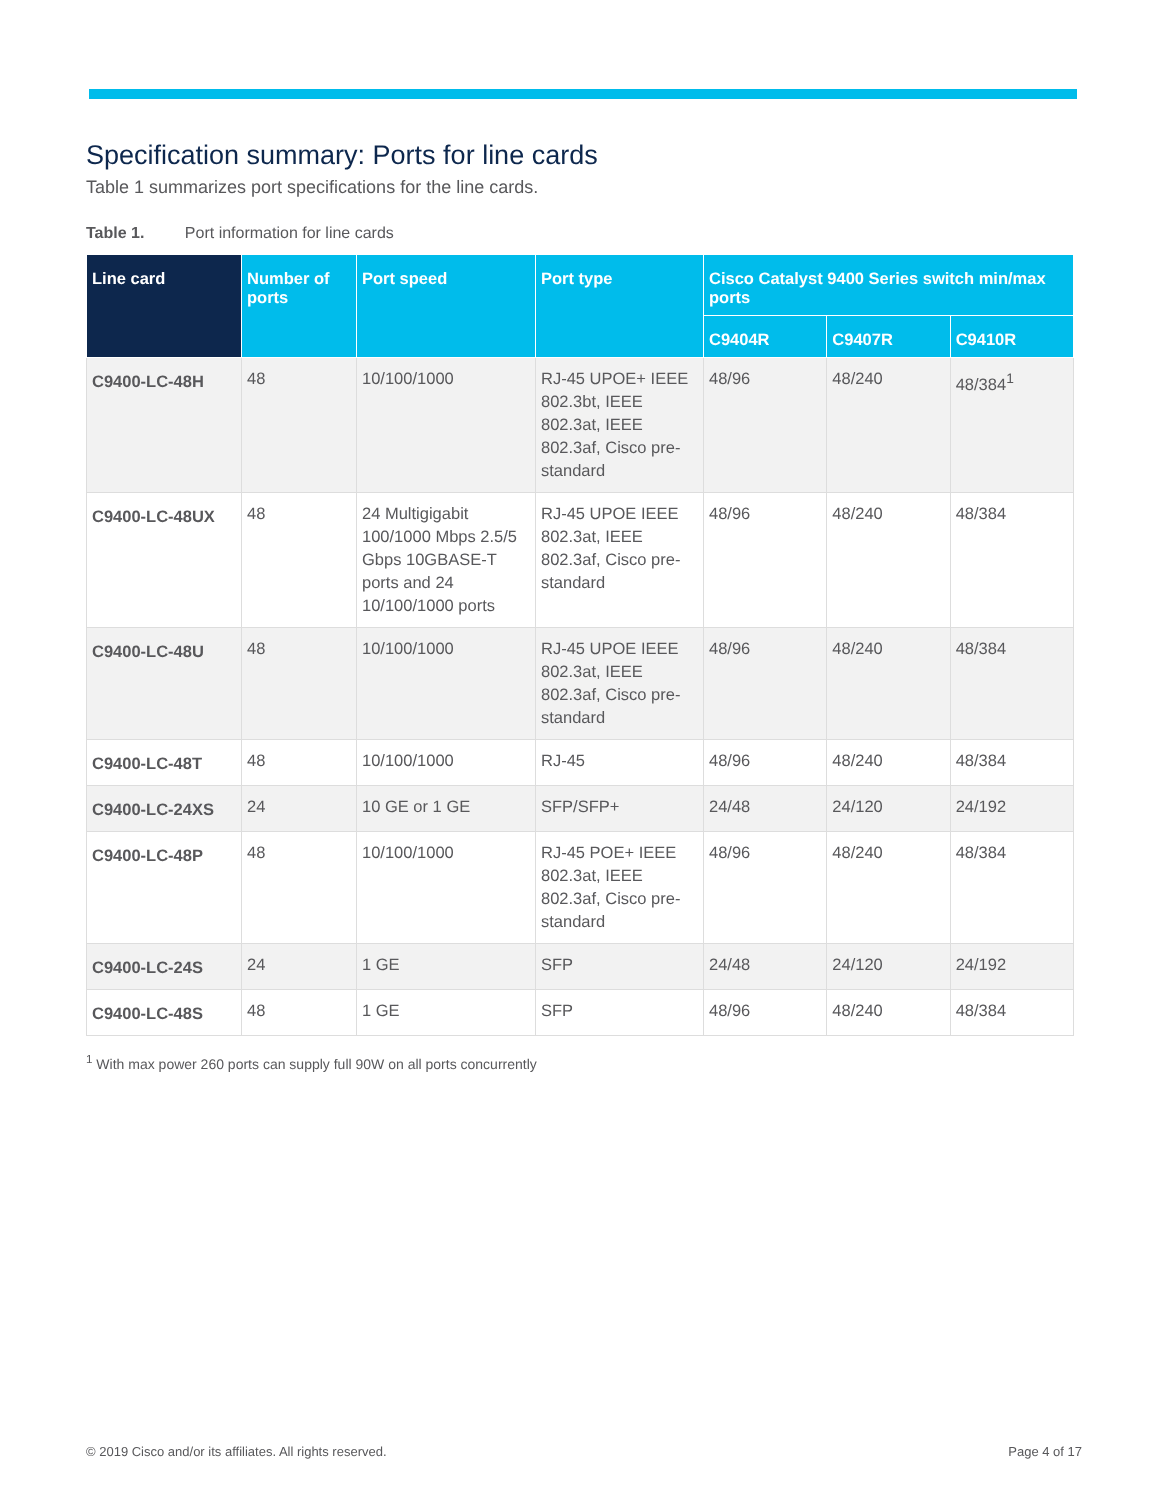Specification summary: Ports for line cards
Table 1 summarizes port specifications for the line cards.
Table 1. Port information for line cards
| Line card | Number of ports | Port speed | Port type | Cisco Catalyst 9400 Series switch min/max ports | | |
| --- | --- | --- | --- | --- | --- | --- |
| | | | | C9404R | C9407R | C9410R |
| C9400-LC-48H | 48 | 10/100/1000 | RJ-45 UPOE+ IEEE 802.3bt, IEEE 802.3at, IEEE 802.3af, Cisco pre-standard | 48/96 | 48/240 | 48/384<sup>1</sup> |
| C9400-LC-48UX | 48 | 24 Multigigabit 100/1000 Mbps 2.5/5 Gbps 10GBASE-T ports and 24 10/100/1000 ports | RJ-45 UPOE IEEE 802.3at, IEEE 802.3af, Cisco pre-standard | 48/96 | 48/240 | 48/384 |
| C9400-LC-48U | 48 | 10/100/1000 | RJ-45 UPOE IEEE 802.3at, IEEE 802.3af, Cisco pre-standard | 48/96 | 48/240 | 48/384 |
| C9400-LC-48T | 48 | 10/100/1000 | RJ-45 | 48/96 | 48/240 | 48/384 |
| C9400-LC-24XS | 24 | 10 GE or 1 GE | SFP/SFP+ | 24/48 | 24/120 | 24/192 |
| C9400-LC-48P | 48 | 10/100/1000 | RJ-45 POE+ IEEE 802.3at, IEEE 802.3af, Cisco pre-standard | 48/96 | 48/240 | 48/384 |
| C9400-LC-24S | 24 | 1 GE | SFP | 24/48 | 24/120 | 24/192 |
| C9400-LC-48S | 48 | 1 GE | SFP | 48/96 | 48/240 | 48/384 |
<sup>1</sup> With max power 260 ports can supply full 90W on all ports concurrently
© 2019 Cisco and/or its affiliates. All rights reserved. Page 4 of 17